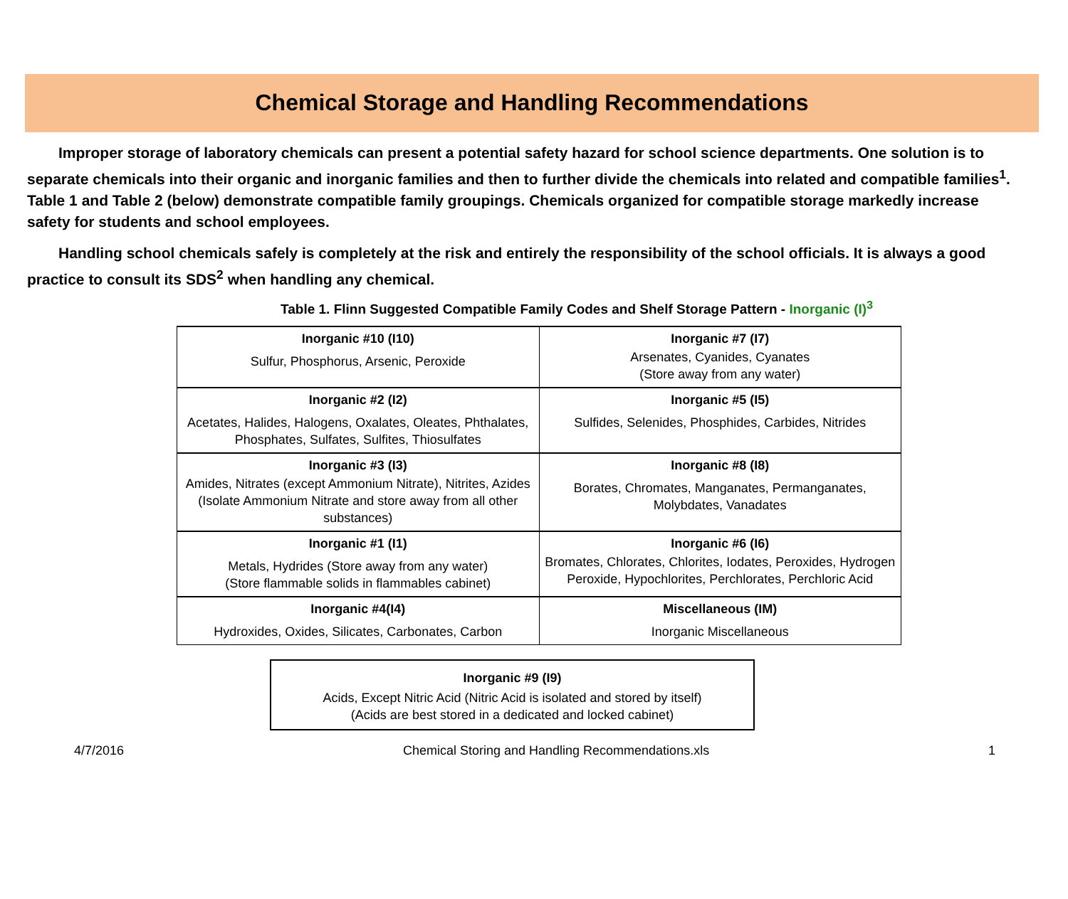Chemical Storage and Handling Recommendations
Improper storage of laboratory chemicals can present a potential safety hazard for school science departments. One solution is to separate chemicals into their organic and inorganic families and then to further divide the chemicals into related and compatible families<sup>1</sup>. Table 1 and Table 2 (below) demonstrate compatible family groupings. Chemicals organized for compatible storage markedly increase safety for students and school employees.
Handling school chemicals safely is completely at the risk and entirely the responsibility of the school officials. It is always a good practice to consult its SDS<sup>2</sup> when handling any chemical.
Table 1. Flinn Suggested Compatible Family Codes and Shelf Storage Pattern - Inorganic (I)<sup>3</sup>
| Inorganic #10 (I10) Sulfur, Phosphorus, Arsenic, Peroxide | Inorganic #7 (I7) Arsenates, Cyanides, Cyanates (Store away from any water) |
| Inorganic #2 (I2) Acetates, Halides, Halogens, Oxalates, Oleates, Phthalates, Phosphates, Sulfates, Sulfites, Thiosulfates | Inorganic #5 (I5) Sulfides, Selenides, Phosphides, Carbides, Nitrides |
| Inorganic #3 (I3) Amides, Nitrates (except Ammonium Nitrate), Nitrites, Azides (Isolate Ammonium Nitrate and store away from all other substances) | Inorganic #8 (I8) Borates, Chromates, Manganates, Permanganates, Molybdates, Vanadates |
| Inorganic #1 (I1) Metals, Hydrides (Store away from any water) (Store flammable solids in flammables cabinet) | Inorganic #6 (I6) Bromates, Chlorates, Chlorites, Iodates, Peroxides, Hydrogen Peroxide, Hypochlorites, Perchlorates, Perchloric Acid |
| Inorganic #4(I4) Hydroxides, Oxides, Silicates, Carbonates, Carbon | Miscellaneous (IM) Inorganic Miscellaneous |
| Inorganic #9 (I9) Acids, Except Nitric Acid (Nitric Acid is isolated and stored by itself) (Acids are best stored in a dedicated and locked cabinet) |
4/7/2016 Chemical Storing and Handling Recommendations.xls 1